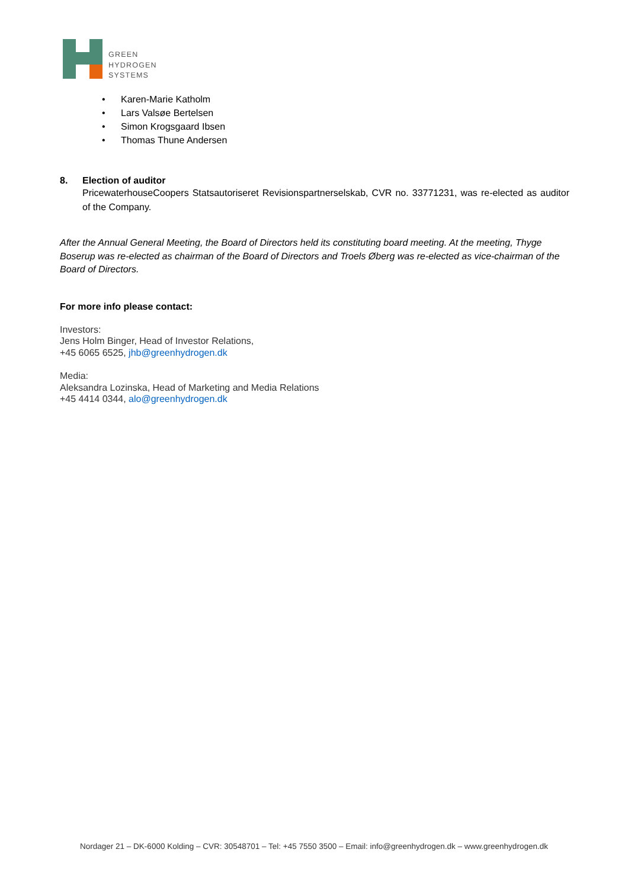GREEN
HYDROGEN
SYSTEMS
• Karen-Marie Katholm
• Lars Valsøe Bertelsen
• Simon Krogsgaard Ibsen
• Thomas Thune Andersen
8. Election of auditor
PricewaterhouseCoopers Statsautoriseret Revisionspartnerselskab, CVR no. 33771231, was re-elected as auditor of the Company.
After the Annual General Meeting, the Board of Directors held its constituting board meeting. At the meeting, Thyge Boserup was re-elected as chairman of the Board of Directors and Troels Øberg was re-elected as vice-chairman of the Board of Directors.
For more info please contact:
Investors:
Jens Holm Binger, Head of Investor Relations,
+45 6065 6525, jhb@greenhydrogen.dk
Media:
Aleksandra Lozinska, Head of Marketing and Media Relations
+45 4414 0344, alo@greenhydrogen.dk
Nordager 21 – DK-6000 Kolding – CVR: 30548701 – Tel: +45 7550 3500 – Email: info@greenhydrogen.dk – www.greenhydrogen.dk